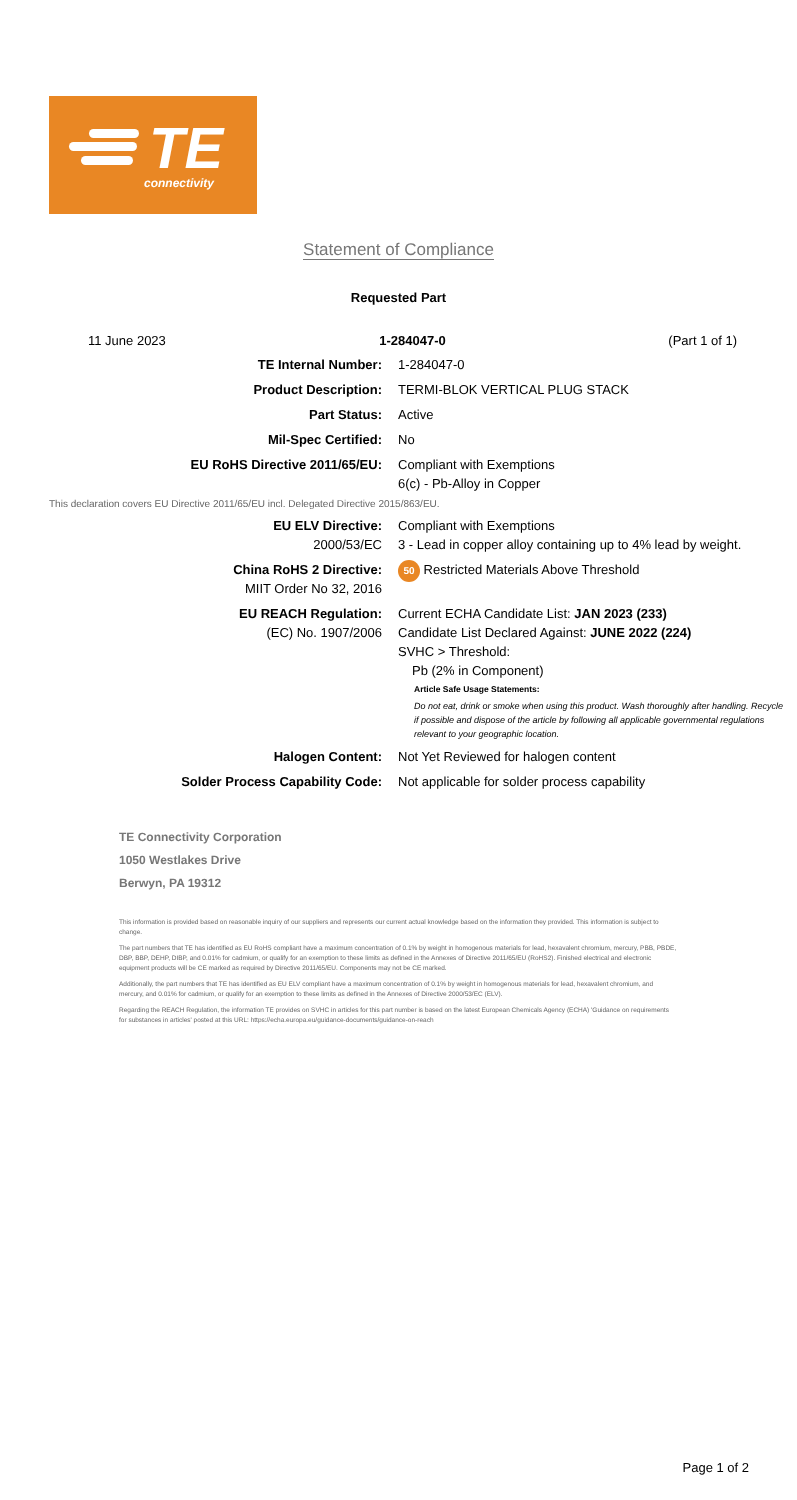TE
connectivity
Statement of Compliance
Requested Part
11 June 2023 1-284047-0 (Part 1 of 1)
| TE Internal Number: | 1-284047-0 |
| Product Description: | TERMI-BLOK VERTICAL PLUG STACK |
| Part Status: | Active |
| Mil-Spec Certified: | No |
| EU RoHS Directive 2011/65/EU: | Compliant with Exemptions 6(c) - Pb-Alloy in Copper |
This declaration covers EU Directive 2011/65/EU incl. Delegated Directive 2015/863/EU.
| EU ELV Directive: 2000/53/EC | Compliant with Exemptions 3 - Lead in copper alloy containing up to 4% lead by weight. |
| China RoHS 2 Directive: MIIT Order No 32, 2016 | 50 Restricted Materials Above Threshold |
| EU REACH Regulation: (EC) No. 1907/2006 | Current ECHA Candidate List: JAN 2023 (233) Candidate List Declared Against: JUNE 2022 (224) SVHC > Threshold: Pb (2% in Component) Article Safe Usage Statements: Do not eat, drink or smoke when using this product. Wash thoroughly after handling. Recycle if possible and dispose of the article by following all applicable governmental regulations relevant to your geographic location. |
| Halogen Content: | Not Yet Reviewed for halogen content |
| Solder Process Capability Code: | Not applicable for solder process capability |
TE Connectivity Corporation
1050 Westlakes Drive
Berwyn, PA 19312
This information is provided based on reasonable inquiry of our suppliers and represents our current actual knowledge based on the information they provided. This information is subject to change.
The part numbers that TE has identified as EU RoHS compliant have a maximum concentration of 0.1% by weight in homogenous materials for lead, hexavalent chromium, mercury, PBB, PBDE, DBP, BBP, DEHP, DIBP, and 0.01% for cadmium, or qualify for an exemption to these limits as defined in the Annexes of Directive 2011/65/EU (RoHS2). Finished electrical and electronic equipment products will be CE marked as required by Directive 2011/65/EU. Components may not be CE marked.
Additionally, the part numbers that TE has identified as EU ELV compliant have a maximum concentration of 0.1% by weight in homogenous materials for lead, hexavalent chromium, and mercury, and 0.01% for cadmium, or qualify for an exemption to these limits as defined in the Annexes of Directive 2000/53/EC (ELV).
Regarding the REACH Regulation, the information TE provides on SVHC in articles for this part number is based on the latest European Chemicals Agency (ECHA) 'Guidance on requirements for substances in articles' posted at this URL: https://echa.europa.eu/guidance-documents/guidance-on-reach
Page 1 of 2